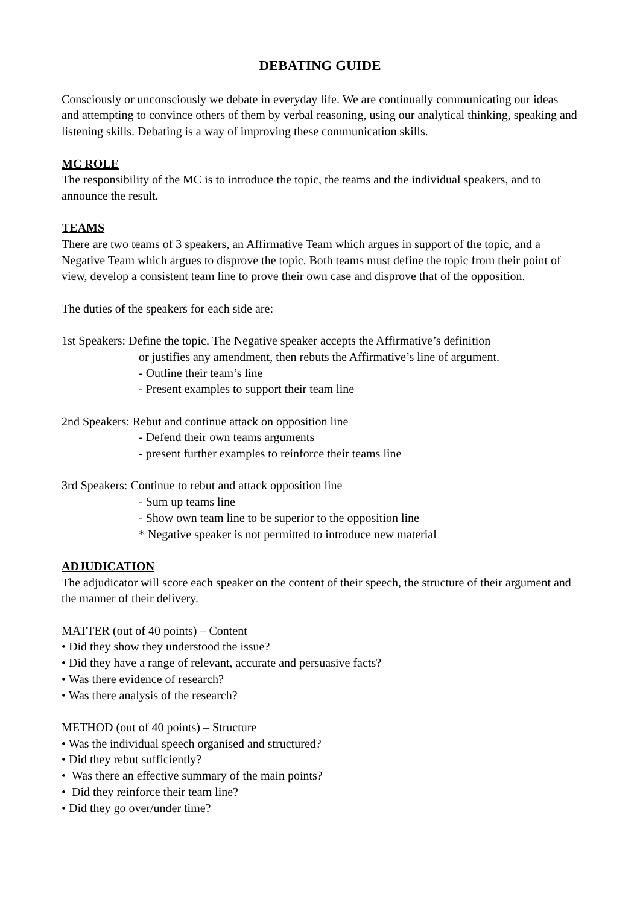DEBATING GUIDE
Consciously or unconsciously we debate in everyday life. We are continually communicating our ideas and attempting to convince others of them by verbal reasoning, using our analytical thinking, speaking and listening skills. Debating is a way of improving these communication skills.
MC ROLE
The responsibility of the MC is to introduce the topic, the teams and the individual speakers, and to announce the result.
TEAMS
There are two teams of 3 speakers, an Affirmative Team which argues in support of the topic, and a Negative Team which argues to disprove the topic. Both teams must define the topic from their point of view, develop a consistent team line to prove their own case and disprove that of the opposition.
The duties of the speakers for each side are:
1st Speakers: Define the topic. The Negative speaker accepts the Affirmative’s definition
or justifies any amendment, then rebuts the Affirmative’s line of argument.
- Outline their team’s line
- Present examples to support their team line
2nd Speakers: Rebut and continue attack on opposition line
- Defend their own teams arguments
- present further examples to reinforce their teams line
3rd Speakers: Continue to rebut and attack opposition line
- Sum up teams line
- Show own team line to be superior to the opposition line
* Negative speaker is not permitted to introduce new material
ADJUDICATION
The adjudicator will score each speaker on the content of their speech, the structure of their argument and the manner of their delivery.
MATTER (out of 40 points) – Content
• Did they show they understood the issue?
• Did they have a range of relevant, accurate and persuasive facts?
• Was there evidence of research?
• Was there analysis of the research?
METHOD (out of 40 points) – Structure
• Was the individual speech organised and structured?
• Did they rebut sufficiently?
• Was there an effective summary of the main points?
• Did they reinforce their team line?
• Did they go over/under time?